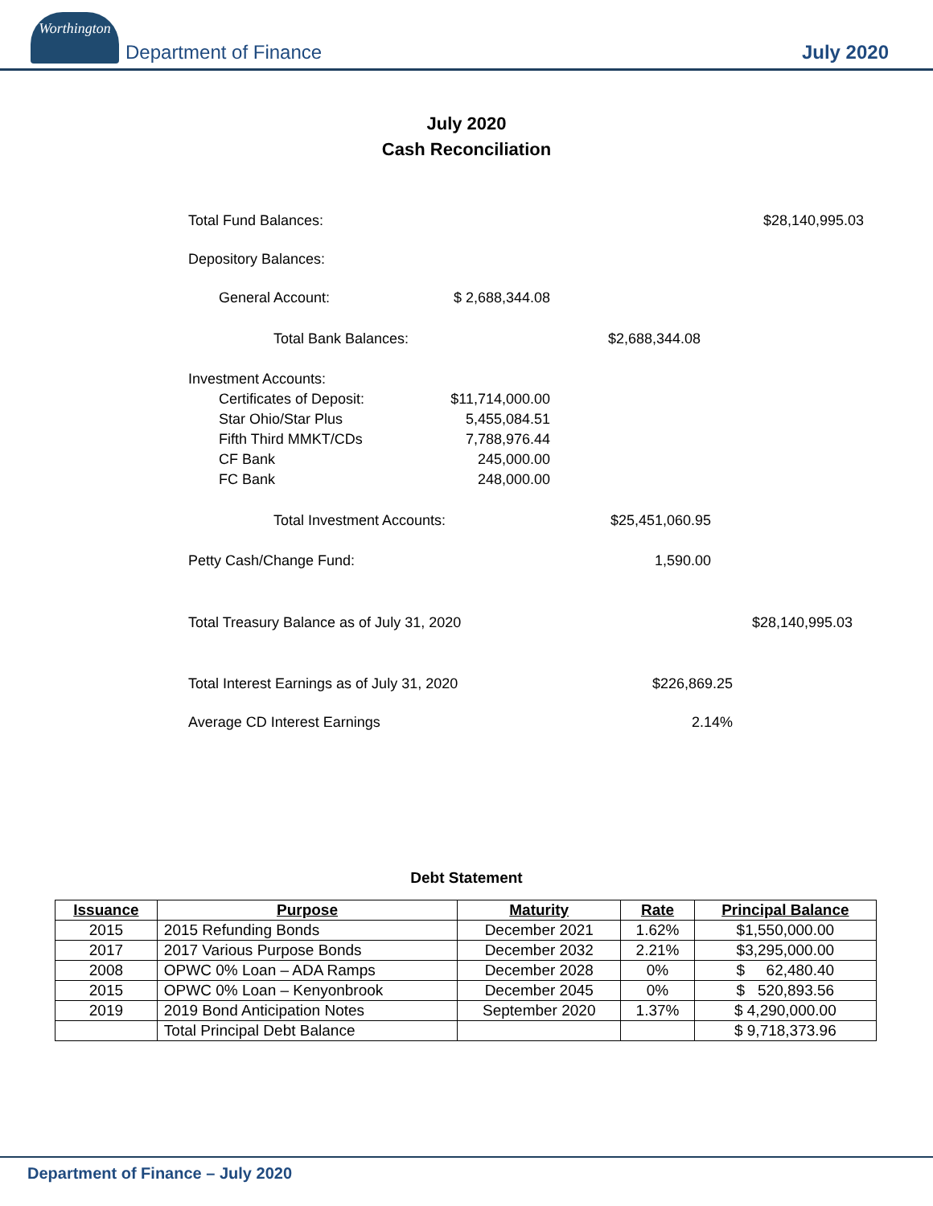Worthington
Department of Finance
July 2020
July 2020
Cash Reconciliation
Total Fund Balances: $28,140,995.03
Depository Balances:
General Account:
$ 2,688,344.08
Total Bank Balances:
$2,688,344.08
Investment Accounts:
Certificates of Deposit:
$11,714,000.00
Star Ohio/Star Plus 5,455,084.51
Fifth Third MMKT/CDs 7,788,976.44
CF Bank 245,000.00
FC Bank 248,000.00
Total Investment Accounts:
$25,451,060.95
Petty Cash/Change Fund: 1,590.00
Total Treasury Balance as of July 31, 2020 $28,140,995.03
Total Interest Earnings as of July 31, 2020 $226,869.25
Average CD Interest Earnings 2.14%
Debt Statement
| Issuance | Purpose | Maturity | Rate | Principal Balance |
| --- | --- | --- | --- | --- |
| 2015 | 2015 Refunding Bonds | December 2021 | 1.62% | $1,550,000.00 |
| 2017 | 2017 Various Purpose Bonds | December 2032 | 2.21% | $3,295,000.00 |
| 2008 | OPWC 0% Loan – ADA Ramps | December 2028 | 0% | $ 62,480.40 |
| 2015 | OPWC 0% Loan – Kenyonbrook | December 2045 | 0% | $ 520,893.56 |
| 2019 | 2019 Bond Anticipation Notes | September 2020 | 1.37% | $ 4,290,000.00 |
| | Total Principal Debt Balance | | | $ 9,718,373.96 |
Department of Finance – July 2020